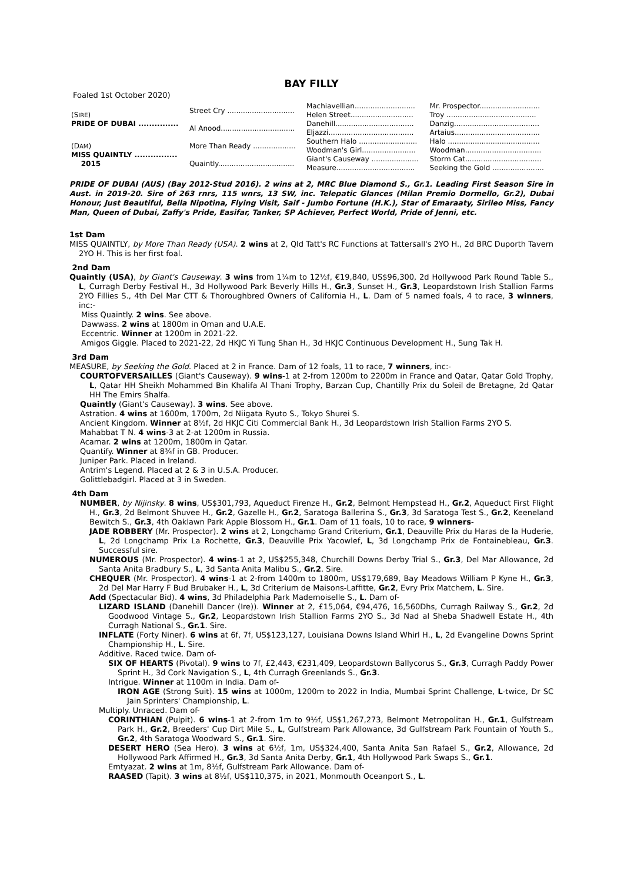BAY FILLY
Foaled 1st October 2020)
| (S IRE ) PRIDE OF DUBAI ............... | Street Cry .............................. | Machiavellian........................... | Mr. Prospector........................... |
| | | Helen Street............................ | Troy ........................................ |
| | Al Anood................................. | Danehill................................... | Danzig...................................... |
| | | Eljazzi...................................... | Artaius...................................... |
| (D AM ) MISS QUAINTLY ................ 2015 | More Than Ready ................... | Southern Halo .......................... | Halo ......................................... |
| | | Woodman's Girl........................ | Woodman.................................. |
| | Quaintly.................................. | Giant's Causeway ..................... | Storm Cat.................................. |
| | | Measure................................... | Seeking the Gold ....................... |
PRIDE OF DUBAI (AUS) (Bay 2012-Stud 2016). 2 wins at 2, MRC Blue Diamond S., Gr.1. Leading First Season Sire in Aust. in 2019-20. Sire of 263 rnrs, 115 wnrs, 13 SW, inc. Telepatic Glances (Milan Premio Dormello, Gr.2), Dubai Honour, Just Beautiful, Bella Nipotina, Flying Visit, Saif - Jumbo Fortune (H.K.), Star of Emaraaty, Sirileo Miss, Fancy Man, Queen of Dubai, Zaffy's Pride, Easifar, Tanker, SP Achiever, Perfect World, Pride of Jenni, etc.
1st Dam
MISS QUAINTLY, by More Than Ready (USA). 2 wins at 2, Qld Tatt's RC Functions at Tattersall's 2YO H., 2d BRC Duporth Tavern 2YO H. This is her first foal.
2nd Dam
Quaintly (USA), by Giant's Causeway. 3 wins from 1¼m to 12½f, €19,840, US$96,300, 2d Hollywood Park Round Table S., L, Curragh Derby Festival H., 3d Hollywood Park Beverly Hills H., Gr.3, Sunset H., Gr.3, Leopardstown Irish Stallion Farms 2YO Fillies S., 4th Del Mar CTT & Thoroughbred Owners of California H., L. Dam of 5 named foals, 4 to race, 3 winners, inc:-
Miss Quaintly. 2 wins. See above.
Dawwass. 2 wins at 1800m in Oman and U.A.E.
Eccentric. Winner at 1200m in 2021-22.
Amigos Giggle. Placed to 2021-22, 2d HKJC Yi Tung Shan H., 3d HKJC Continuous Development H., Sung Tak H.
3rd Dam
MEASURE, by Seeking the Gold. Placed at 2 in France. Dam of 12 foals, 11 to race, 7 winners, inc:-
COURTOFVERSAILLES (Giant's Causeway). 9 wins-1 at 2-from 1200m to 2200m in France and Qatar, Qatar Gold Trophy, L, Qatar HH Sheikh Mohammed Bin Khalifa Al Thani Trophy, Barzan Cup, Chantilly Prix du Soleil de Bretagne, 2d Qatar HH The Emirs Shalfa.
Quaintly (Giant's Causeway). 3 wins. See above.
Astration. 4 wins at 1600m, 1700m, 2d Niigata Ryuto S., Tokyo Shurei S.
Ancient Kingdom. Winner at 8½f, 2d HKJC Citi Commercial Bank H., 3d Leopardstown Irish Stallion Farms 2YO S.
Mahabbat T N. 4 wins-3 at 2-at 1200m in Russia.
Acamar. 2 wins at 1200m, 1800m in Qatar.
Quantify. Winner at 8¾f in GB. Producer.
Juniper Park. Placed in Ireland.
Antrim's Legend. Placed at 2 & 3 in U.S.A. Producer.
Golittlebadgirl. Placed at 3 in Sweden.
4th Dam
NUMBER, by Nijinsky. 8 wins, US$301,793, Aqueduct Firenze H., Gr.2, Belmont Hempstead H., Gr.2, Aqueduct First Flight H., Gr.3, 2d Belmont Shuvee H., Gr.2, Gazelle H., Gr.2, Saratoga Ballerina S., Gr.3, 3d Saratoga Test S., Gr.2, Keeneland Bewitch S., Gr.3, 4th Oaklawn Park Apple Blossom H., Gr.1. Dam of 11 foals, 10 to race, 9 winners-
JADE ROBBERY (Mr. Prospector). 2 wins at 2, Longchamp Grand Criterium, Gr.1, Deauville Prix du Haras de la Huderie, L, 2d Longchamp Prix La Rochette, Gr.3, Deauville Prix Yacowlef, L, 3d Longchamp Prix de Fontainebleau, Gr.3. Successful sire.
NUMEROUS (Mr. Prospector). 4 wins-1 at 2, US$255,348, Churchill Downs Derby Trial S., Gr.3, Del Mar Allowance, 2d Santa Anita Bradbury S., L, 3d Santa Anita Malibu S., Gr.2. Sire.
CHEQUER (Mr. Prospector). 4 wins-1 at 2-from 1400m to 1800m, US$179,689, Bay Meadows William P Kyne H., Gr.3, 2d Del Mar Harry F Bud Brubaker H., L, 3d Criterium de Maisons-Laffitte, Gr.2, Evry Prix Matchem, L. Sire.
Add (Spectacular Bid). 4 wins, 3d Philadelphia Park Mademoiselle S., L. Dam of-
LIZARD ISLAND (Danehill Dancer (Ire)). Winner at 2, £15,064, €94,476, 16,560Dhs, Curragh Railway S., Gr.2, 2d Goodwood Vintage S., Gr.2, Leopardstown Irish Stallion Farms 2YO S., 3d Nad al Sheba Shadwell Estate H., 4th Curragh National S., Gr.1. Sire.
INFLATE (Forty Niner). 6 wins at 6f, 7f, US$123,127, Louisiana Downs Island Whirl H., L, 2d Evangeline Downs Sprint Championship H., L. Sire.
Additive. Raced twice. Dam of-
SIX OF HEARTS (Pivotal). 9 wins to 7f, £2,443, €231,409, Leopardstown Ballycorus S., Gr.3, Curragh Paddy Power Sprint H., 3d Cork Navigation S., L, 4th Curragh Greenlands S., Gr.3.
Intrigue. Winner at 1100m in India. Dam of-
IRON AGE (Strong Suit). 15 wins at 1000m, 1200m to 2022 in India, Mumbai Sprint Challenge, L-twice, Dr SC Jain Sprinters' Championship, L.
Multiply. Unraced. Dam of-
CORINTHIAN (Pulpit). 6 wins-1 at 2-from 1m to 9½f, US$1,267,273, Belmont Metropolitan H., Gr.1, Gulfstream Park H., Gr.2, Breeders' Cup Dirt Mile S., L, Gulfstream Park Allowance, 3d Gulfstream Park Fountain of Youth S., Gr.2, 4th Saratoga Woodward S., Gr.1. Sire.
DESERT HERO (Sea Hero). 3 wins at 6½f, 1m, US$324,400, Santa Anita San Rafael S., Gr.2, Allowance, 2d Hollywood Park Affirmed H., Gr.3, 3d Santa Anita Derby, Gr.1, 4th Hollywood Park Swaps S., Gr.1.
Emtyazat. 2 wins at 1m, 8½f, Gulfstream Park Allowance. Dam of-
RAASED (Tapit). 3 wins at 8½f, US$110,375, in 2021, Monmouth Oceanport S., L.